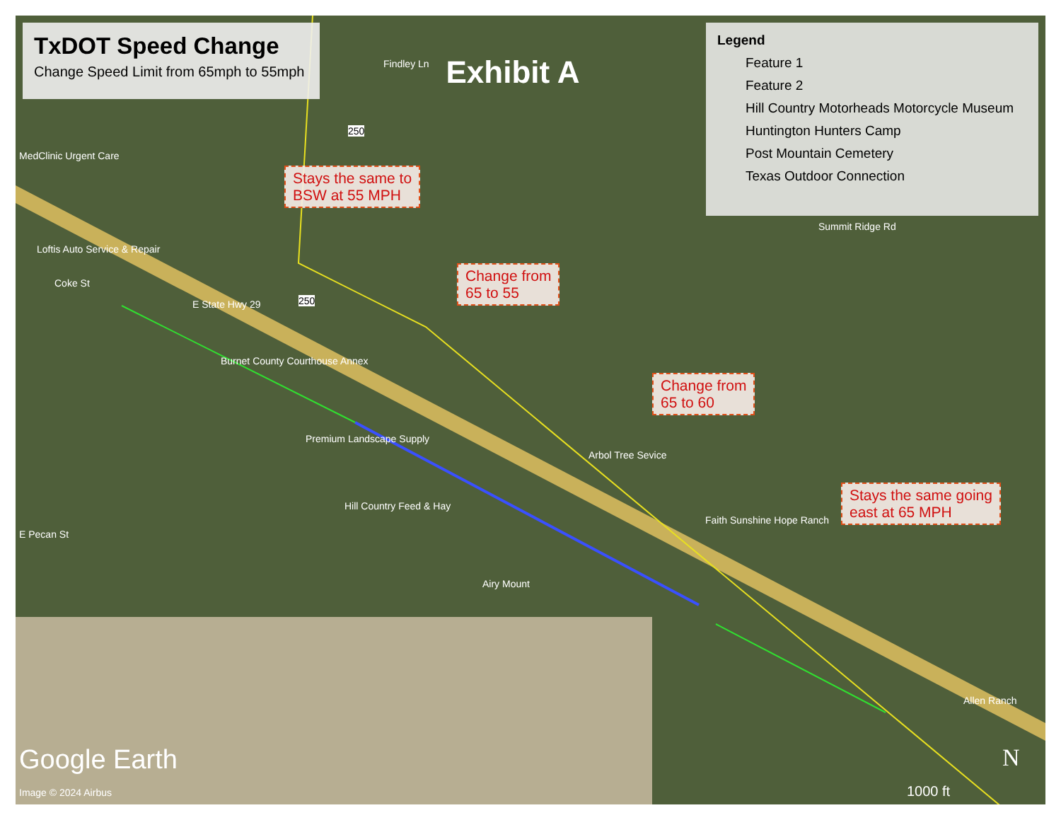TxDOT Speed Change
Change Speed Limit from 65mph to 55mph
Exhibit A
Legend
Feature 1
Feature 2
Hill Country Motorheads Motorcycle Museum
Huntington Hunters Camp
Post Mountain Cemetery
Texas Outdoor Connection
Stays the same to
BSW at 55 MPH
Change from
65 to 55
Change from
65 to 60
Stays the same going
east at 65 MPH
MedClinic Urgent Care
Loftis Auto Service & Repair
Burnet County Courthouse Annex
Premium Landscape Supply
Arbol Tree Sevice
Hill Country Feed & Hay
Faith Sunshine Hope Ranch
Airy Mount
Allen Ranch
Findley Ln
Summit Ridge Rd
E State Hwy 29
E Pecan St
Coke St
250
250
Google Earth
Image © 2024 Airbus
N
1000 ft